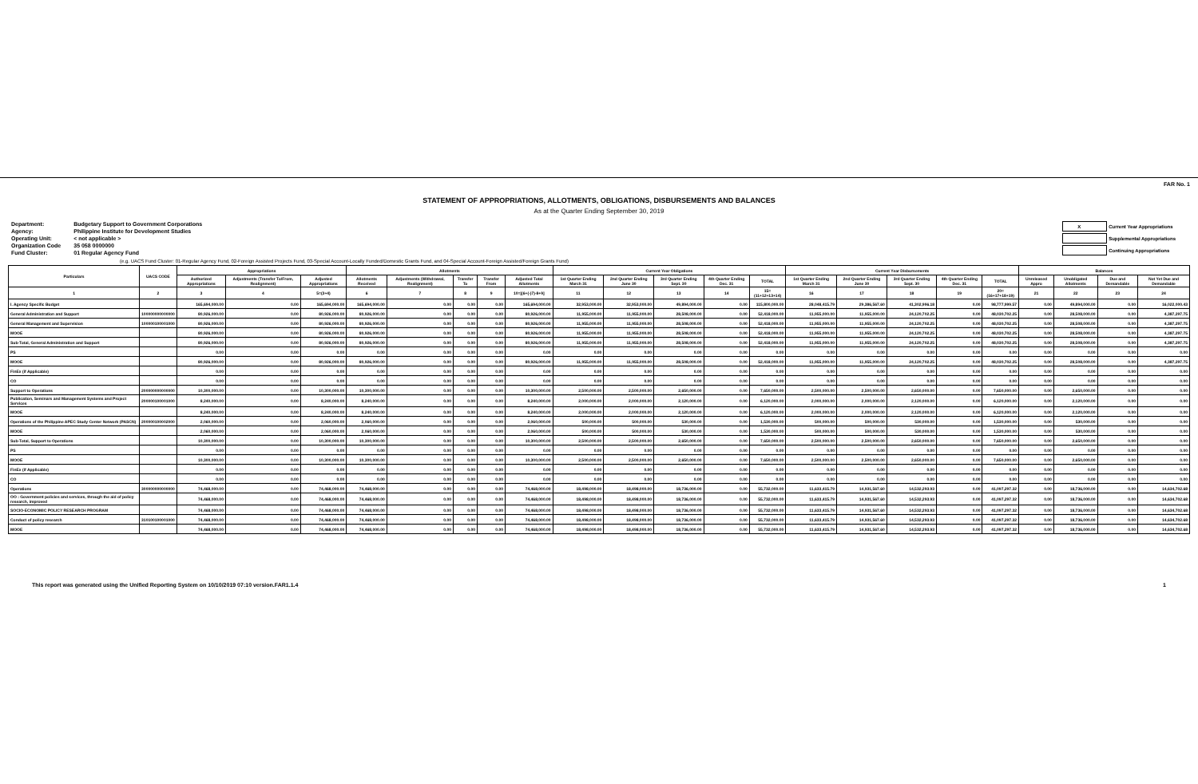FAR No. 1
STATEMENT OF APPROPRIATIONS, ALLOTMENTS, OBLIGATIONS, DISBURSEMENTS AND BALANCES
As at the Quarter Ending September 30, 2019
| Department: | Budgetary Support to Government Corporations |
| Agency: | Philippine Institute for Development Studies |
| Operating Unit: | < not applicable > |
| Organization Code | 35 058 0000000 |
| Fund Cluster: | 01 Regular Agency Fund |
| X | Current Year Appropriations |
| | Supplemental Appropriations |
| | Continuing Appropriations |
(e.g. UACS Fund Cluster: 01-Regular Agency Fund, 02-Foreign Assisted Projects Fund, 03-Special Account-Locally Funded/Domestic Grants Fund, and 04-Special Account-Foreign Assisted/Foreign Grants Fund)
| Particulars | UACS CODE | Appropriations | | | Allotments | | | | | Current Year Obligations | | | | | Current Year Disbursements | | | | | Balances | | | |
| --- | --- | --- | --- | --- | --- | --- | --- | --- | --- | --- | --- | --- | --- | --- | --- | --- | --- | --- | --- | --- | --- | --- | --- |
| | | Authorized Appropriations | Adjustments (Transfer To/From, Realignment) | Adjusted Appropriations | Allotments Received | Adjustments (Withdrawal, Realignment) | Transfer To | Transfer From | Adjusted Total Allotments | 1st Quarter Ending March 31 | 2nd Quarter Ending June 30 | 3rd Quarter Ending Sept. 30 | 4th Quarter Ending Dec. 31 | TOTAL | 1st Quarter Ending March 31 | 2nd Quarter Ending June 30 | 3rd Quarter Ending Sept. 30 | 4th Quarter Ending Dec. 31 | TOTAL | Unreleased Appro | Unobligated Allotments | Due and Demandable | Not Yet Due and Demandable |
| 1 | 2 | 3 | 4 | 5=(3+4) | 6 | 7 | 8 | 9 | 10=[(6+(-)7)-8+9] | 11 | 12 | 13 | 14 | 15=(11+12+13+14) | 16 | 17 | 18 | 19 | 20=(16+17+18+19) | 21 | 22 | 23 | 24 |
| I. Agency Specific Budget | | 165,694,000.00 | 0.00 | 165,694,000.00 | 165,694,000.00 | 0.00 | 0.00 | 0.00 | 165,694,000.00 | 32,953,000.00 | 32,953,000.00 | 49,894,000.00 | 0.00 | 115,800,000.00 | 28,048,415.79 | 29,386,567.60 | 41,302,996.18 | 0.00 | 98,777,999.57 | 0.00 | 49,894,000.00 | 0.00 | 16,022,000.43 |
| General Administration and Support | 100000000000000 | 80,926,000.00 | 0.00 | 80,926,000.00 | 80,926,000.00 | 0.00 | 0.00 | 0.00 | 80,926,000.00 | 11,955,000.00 | 11,955,000.00 | 28,508,000.00 | 0.00 | 52,418,000.00 | 11,955,000.00 | 11,955,000.00 | 24,120,702.25 | 0.00 | 48,030,702.25 | 0.00 | 28,508,000.00 | 0.00 | 4,387,297.75 |
| General Management and Supervision | 100000100001000 | 80,926,000.00 | 0.00 | 80,926,000.00 | 80,926,000.00 | 0.00 | 0.00 | 0.00 | 80,926,000.00 | 11,955,000.00 | 11,955,000.00 | 28,508,000.00 | 0.00 | 52,418,000.00 | 11,955,000.00 | 11,955,000.00 | 24,120,702.25 | 0.00 | 48,030,702.25 | 0.00 | 28,508,000.00 | 0.00 | 4,387,297.75 |
| MOOE | | 80,926,000.00 | 0.00 | 80,926,000.00 | 80,926,000.00 | 0.00 | 0.00 | 0.00 | 80,926,000.00 | 11,955,000.00 | 11,955,000.00 | 28,508,000.00 | 0.00 | 52,418,000.00 | 11,955,000.00 | 11,955,000.00 | 24,120,702.25 | 0.00 | 48,030,702.25 | 0.00 | 28,508,000.00 | 0.00 | 4,387,297.75 |
| Sub-Total, General Administration and Support | | 80,926,000.00 | 0.00 | 80,926,000.00 | 80,926,000.00 | 0.00 | 0.00 | 0.00 | 80,926,000.00 | 11,955,000.00 | 11,955,000.00 | 28,508,000.00 | 0.00 | 52,418,000.00 | 11,955,000.00 | 11,955,000.00 | 24,120,702.25 | 0.00 | 48,030,702.25 | 0.00 | 28,508,000.00 | 0.00 | 4,387,297.75 |
| PS | | 0.00 | 0.00 | 0.00 | 0.00 | 0.00 | 0.00 | 0.00 | 0.00 | 0.00 | 0.00 | 0.00 | 0.00 | 0.00 | 0.00 | 0.00 | 0.00 | 0.00 | 0.00 | 0.00 | 0.00 | 0.00 | 0.00 |
| MOOE | | 80,926,000.00 | 0.00 | 80,926,000.00 | 80,926,000.00 | 0.00 | 0.00 | 0.00 | 80,926,000.00 | 11,955,000.00 | 11,955,000.00 | 28,508,000.00 | 0.00 | 52,418,000.00 | 11,955,000.00 | 11,955,000.00 | 24,120,702.25 | 0.00 | 48,030,702.25 | 0.00 | 28,508,000.00 | 0.00 | 4,387,297.75 |
| FinEx (if Applicable) | | 0.00 | 0.00 | 0.00 | 0.00 | 0.00 | 0.00 | 0.00 | 0.00 | 0.00 | 0.00 | 0.00 | 0.00 | 0.00 | 0.00 | 0.00 | 0.00 | 0.00 | 0.00 | 0.00 | 0.00 | 0.00 | 0.00 |
| CO | | 0.00 | 0.00 | 0.00 | 0.00 | 0.00 | 0.00 | 0.00 | 0.00 | 0.00 | 0.00 | 0.00 | 0.00 | 0.00 | 0.00 | 0.00 | 0.00 | 0.00 | 0.00 | 0.00 | 0.00 | 0.00 | 0.00 |
| Support to Operations | 200000000000000 | 10,300,000.00 | 0.00 | 10,300,000.00 | 10,300,000.00 | 0.00 | 0.00 | 0.00 | 10,300,000.00 | 2,500,000.00 | 2,500,000.00 | 2,650,000.00 | 0.00 | 7,650,000.00 | 2,500,000.00 | 2,500,000.00 | 2,650,000.00 | 0.00 | 7,650,000.00 | 0.00 | 2,650,000.00 | 0.00 | 0.00 |
| Publication, Seminars and Management Systems and Project Services | 200000100001000 | 8,240,000.00 | 0.00 | 8,240,000.00 | 8,240,000.00 | 0.00 | 0.00 | 0.00 | 8,240,000.00 | 2,000,000.00 | 2,000,000.00 | 2,120,000.00 | 0.00 | 6,120,000.00 | 2,000,000.00 | 2,000,000.00 | 2,120,000.00 | 0.00 | 6,120,000.00 | 0.00 | 2,120,000.00 | 0.00 | 0.00 |
| MOOE | | 8,240,000.00 | 0.00 | 8,240,000.00 | 8,240,000.00 | 0.00 | 0.00 | 0.00 | 8,240,000.00 | 2,000,000.00 | 2,000,000.00 | 2,120,000.00 | 0.00 | 6,120,000.00 | 2,000,000.00 | 2,000,000.00 | 2,120,000.00 | 0.00 | 6,120,000.00 | 0.00 | 2,120,000.00 | 0.00 | 0.00 |
| Operations of the Philippine APEC Study Center Network (PASCN) | 200000100002000 | 2,060,000.00 | 0.00 | 2,060,000.00 | 2,060,000.00 | 0.00 | 0.00 | 0.00 | 2,060,000.00 | 500,000.00 | 500,000.00 | 530,000.00 | 0.00 | 1,530,000.00 | 500,000.00 | 500,000.00 | 530,000.00 | 0.00 | 1,530,000.00 | 0.00 | 530,000.00 | 0.00 | 0.00 |
| MOOE | | 2,060,000.00 | 0.00 | 2,060,000.00 | 2,060,000.00 | 0.00 | 0.00 | 0.00 | 2,060,000.00 | 500,000.00 | 500,000.00 | 530,000.00 | 0.00 | 1,530,000.00 | 500,000.00 | 500,000.00 | 530,000.00 | 0.00 | 1,530,000.00 | 0.00 | 530,000.00 | 0.00 | 0.00 |
| Sub-Total, Support to Operations | | 10,300,000.00 | 0.00 | 10,300,000.00 | 10,300,000.00 | 0.00 | 0.00 | 0.00 | 10,300,000.00 | 2,500,000.00 | 2,500,000.00 | 2,650,000.00 | 0.00 | 7,650,000.00 | 2,500,000.00 | 2,500,000.00 | 2,650,000.00 | 0.00 | 7,650,000.00 | 0.00 | 2,650,000.00 | 0.00 | 0.00 |
| PS | | 0.00 | 0.00 | 0.00 | 0.00 | 0.00 | 0.00 | 0.00 | 0.00 | 0.00 | 0.00 | 0.00 | 0.00 | 0.00 | 0.00 | 0.00 | 0.00 | 0.00 | 0.00 | 0.00 | 0.00 | 0.00 | 0.00 |
| MOOE | | 10,300,000.00 | 0.00 | 10,300,000.00 | 10,300,000.00 | 0.00 | 0.00 | 0.00 | 10,300,000.00 | 2,500,000.00 | 2,500,000.00 | 2,650,000.00 | 0.00 | 7,650,000.00 | 2,500,000.00 | 2,500,000.00 | 2,650,000.00 | 0.00 | 7,650,000.00 | 0.00 | 2,650,000.00 | 0.00 | 0.00 |
| FinEx (if Applicable) | | 0.00 | 0.00 | 0.00 | 0.00 | 0.00 | 0.00 | 0.00 | 0.00 | 0.00 | 0.00 | 0.00 | 0.00 | 0.00 | 0.00 | 0.00 | 0.00 | 0.00 | 0.00 | 0.00 | 0.00 | 0.00 | 0.00 |
| CO | | 0.00 | 0.00 | 0.00 | 0.00 | 0.00 | 0.00 | 0.00 | 0.00 | 0.00 | 0.00 | 0.00 | 0.00 | 0.00 | 0.00 | 0.00 | 0.00 | 0.00 | 0.00 | 0.00 | 0.00 | 0.00 | 0.00 |
| Operations | 300000000000000 | 74,468,000.00 | 0.00 | 74,468,000.00 | 74,468,000.00 | 0.00 | 0.00 | 0.00 | 74,468,000.00 | 18,498,000.00 | 18,498,000.00 | 18,736,000.00 | 0.00 | 55,732,000.00 | 11,633,415.79 | 14,931,567.60 | 14,532,293.93 | 0.00 | 41,097,297.32 | 0.00 | 18,736,000.00 | 0.00 | 14,634,702.68 |
| OO : Government policies and services, through the aid of policy research, improved | | 74,468,000.00 | 0.00 | 74,468,000.00 | 74,468,000.00 | 0.00 | 0.00 | 0.00 | 74,468,000.00 | 18,498,000.00 | 18,498,000.00 | 18,736,000.00 | 0.00 | 55,732,000.00 | 11,633,415.79 | 14,931,567.60 | 14,532,293.93 | 0.00 | 41,097,297.32 | 0.00 | 18,736,000.00 | 0.00 | 14,634,702.68 |
| SOCIO-ECONOMIC POLICY RESEARCH PROGRAM | | 74,468,000.00 | 0.00 | 74,468,000.00 | 74,468,000.00 | 0.00 | 0.00 | 0.00 | 74,468,000.00 | 18,498,000.00 | 18,498,000.00 | 18,736,000.00 | 0.00 | 55,732,000.00 | 11,633,415.79 | 14,931,567.60 | 14,532,293.93 | 0.00 | 41,097,297.32 | 0.00 | 18,736,000.00 | 0.00 | 14,634,702.68 |
| Conduct of policy research | 310100100001000 | 74,468,000.00 | 0.00 | 74,468,000.00 | 74,468,000.00 | 0.00 | 0.00 | 0.00 | 74,468,000.00 | 18,498,000.00 | 18,498,000.00 | 18,736,000.00 | 0.00 | 55,732,000.00 | 11,633,415.79 | 14,931,567.60 | 14,532,293.93 | 0.00 | 41,097,297.32 | 0.00 | 18,736,000.00 | 0.00 | 14,634,702.68 |
| MOOE | | 74,468,000.00 | 0.00 | 74,468,000.00 | 74,468,000.00 | 0.00 | 0.00 | 0.00 | 74,468,000.00 | 18,498,000.00 | 18,498,000.00 | 18,736,000.00 | 0.00 | 55,732,000.00 | 11,633,415.79 | 14,931,567.60 | 14,532,293.93 | 0.00 | 41,097,297.32 | 0.00 | 18,736,000.00 | 0.00 | 14,634,702.68 |
This report was generated using the Unified Reporting System on 10/10/2019 07:10 version.FAR1.1.4 1